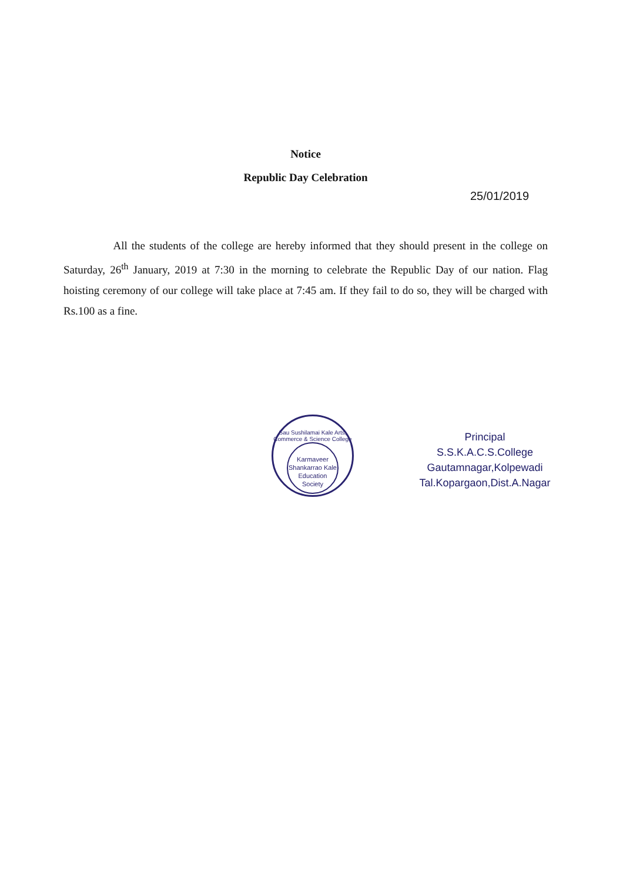Notice
Republic Day Celebration
25/01/2019
All the students of the college are hereby informed that they should present in the college on Saturday, 26<sup>th</sup> January, 2019 at 7:30 in the morning to celebrate the Republic Day of our nation. Flag hoisting ceremony of our college will take place at 7:45 am. If they fail to do so, they will be charged with Rs.100 as a fine.
Sau Sushilamai Kale Arts, Commerce & Science College
Karmaveer Shankarrao Kale Education Society
Principal
S.S.K.A.C.S.College
Gautamnagar,Kolpewadi
Tal.Kopargaon,Dist.A.Nagar